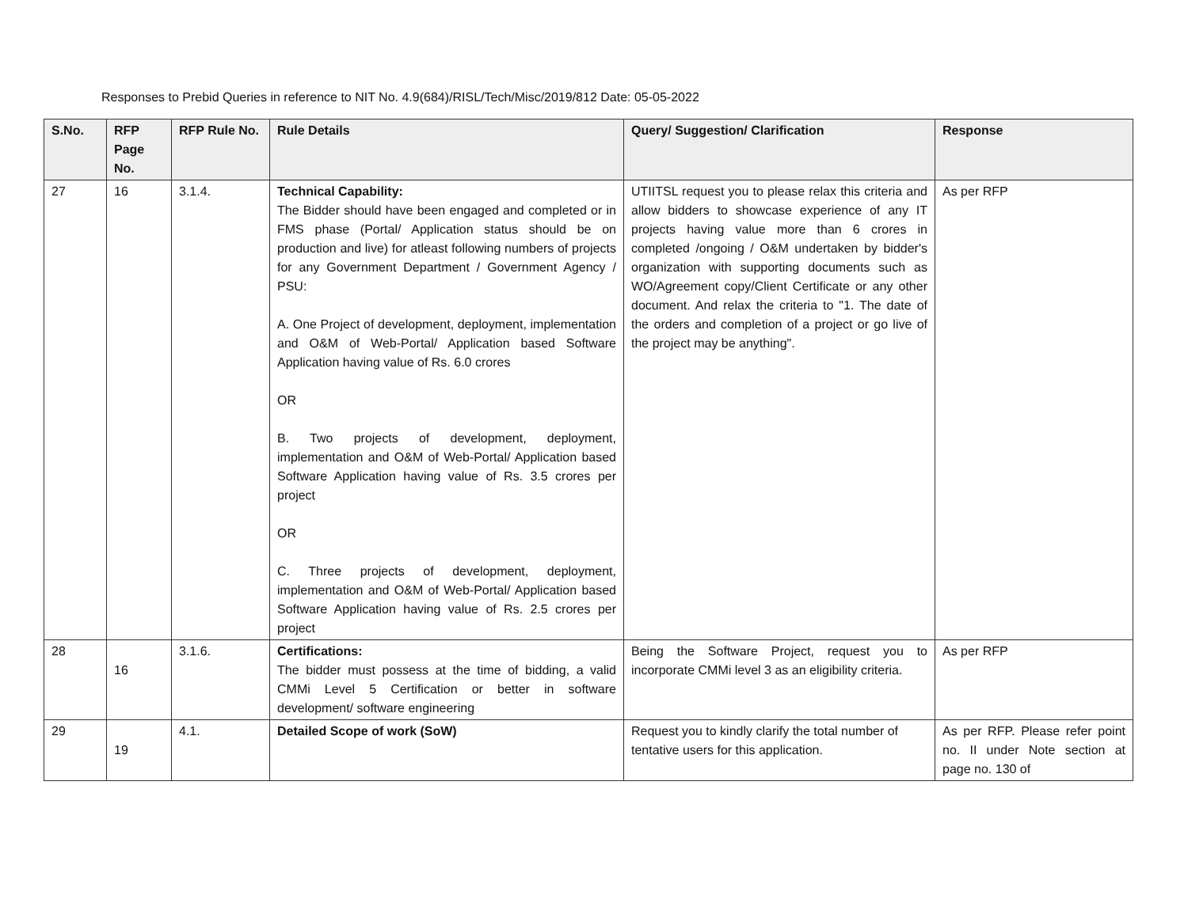Responses to Prebid Queries in reference to NIT No. 4.9(684)/RISL/Tech/Misc/2019/812 Date: 05-05-2022
| S.No. | RFP Page No. | RFP Rule No. | Rule Details | Query/ Suggestion/ Clarification | Response |
| --- | --- | --- | --- | --- | --- |
| 27 | 16 | 3.1.4. | Technical Capability: The Bidder should have been engaged and completed or in FMS phase (Portal/ Application status should be on production and live) for atleast following numbers of projects for any Government Department / Government Agency / PSU: A. One Project of development, deployment, implementation and O&M of Web-Portal/ Application based Software Application having value of Rs. 6.0 crores OR B. Two projects of development, deployment, implementation and O&M of Web-Portal/ Application based Software Application having value of Rs. 3.5 crores per project OR C. Three projects of development, deployment, implementation and O&M of Web-Portal/ Application based Software Application having value of Rs. 2.5 crores per project | UTIITSL request you to please relax this criteria and allow bidders to showcase experience of any IT projects having value more than 6 crores in completed /ongoing / O&M undertaken by bidder's organization with supporting documents such as WO/Agreement copy/Client Certificate or any other document. And relax the criteria to "1. The date of the orders and completion of a project or go live of the project may be anything". | As per RFP |
| 28 | 16 | 3.1.6. | Certifications: The bidder must possess at the time of bidding, a valid CMMi Level 5 Certification or better in software development/ software engineering | Being the Software Project, request you to incorporate CMMi level 3 as an eligibility criteria. | As per RFP |
| 29 | 19 | 4.1. | Detailed Scope of work (SoW) | Request you to kindly clarify the total number of tentative users for this application. | As per RFP. Please refer point no. II under Note section at page no. 130 of |